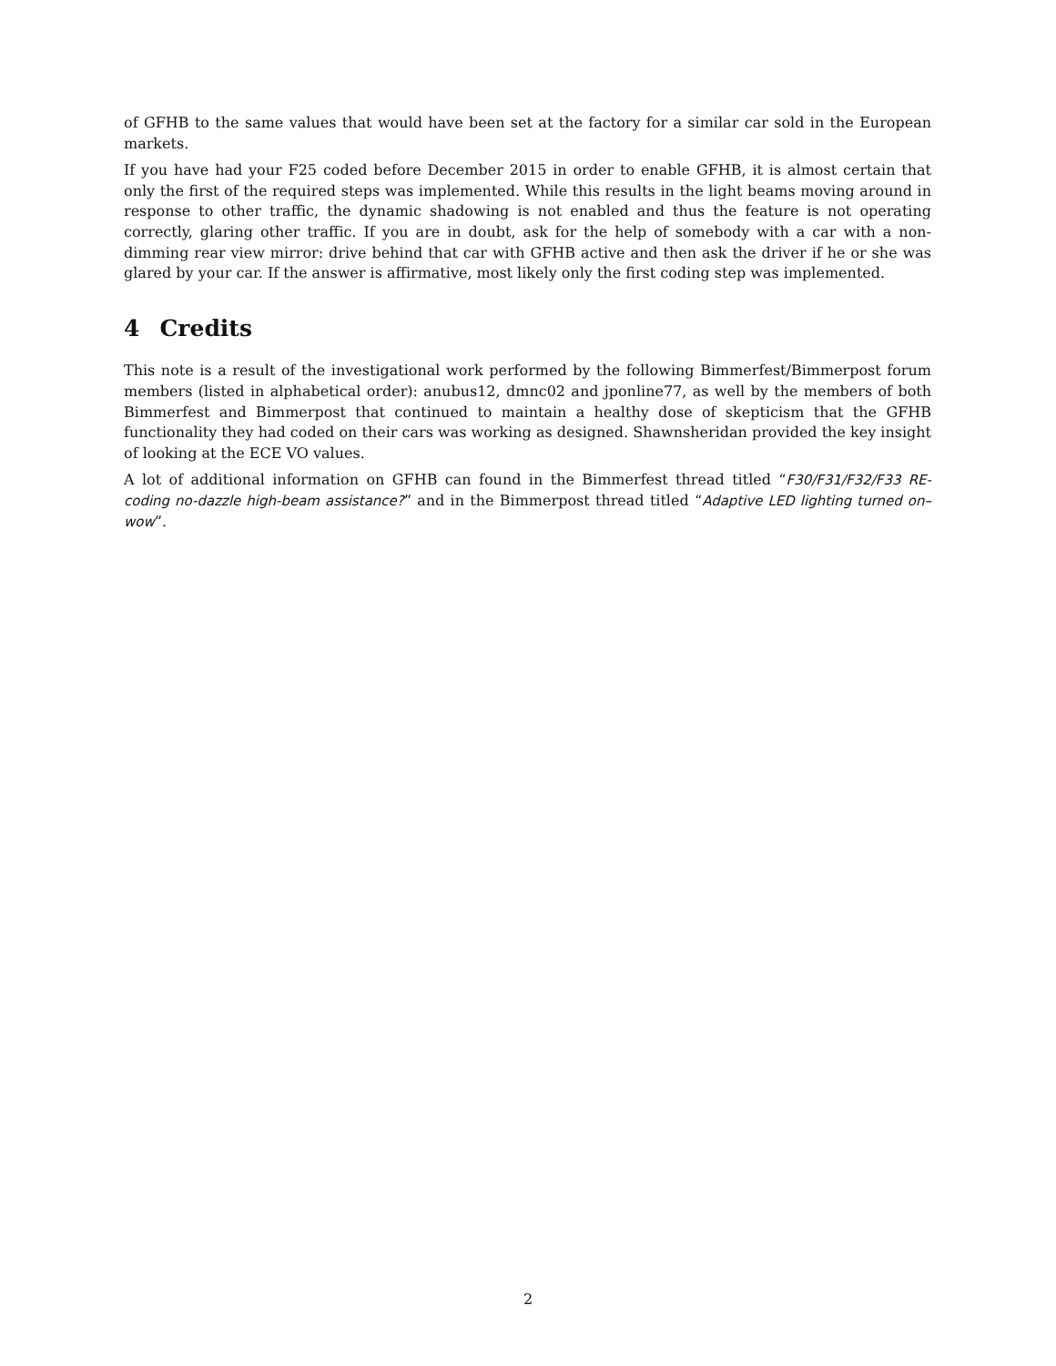of GFHB to the same values that would have been set at the factory for a similar car sold in the European markets.
If you have had your F25 coded before December 2015 in order to enable GFHB, it is almost certain that only the first of the required steps was implemented. While this results in the light beams moving around in response to other traffic, the dynamic shadowing is not enabled and thus the feature is not operating correctly, glaring other traffic. If you are in doubt, ask for the help of somebody with a car with a non-dimming rear view mirror: drive behind that car with GFHB active and then ask the driver if he or she was glared by your car. If the answer is affirmative, most likely only the first coding step was implemented.
4 Credits
This note is a result of the investigational work performed by the following Bimmerfest/Bimmerpost forum members (listed in alphabetical order): anubus12, dmnc02 and jponline77, as well by the members of both Bimmerfest and Bimmerpost that continued to maintain a healthy dose of skepticism that the GFHB functionality they had coded on their cars was working as designed. Shawnsheridan provided the key insight of looking at the ECE VO values.
A lot of additional information on GFHB can found in the Bimmerfest thread titled “F30/F31/F32/F33 RE-coding no-dazzle high-beam assistance?” and in the Bimmerpost thread titled “Adaptive LED lighting turned on–wow”.
2